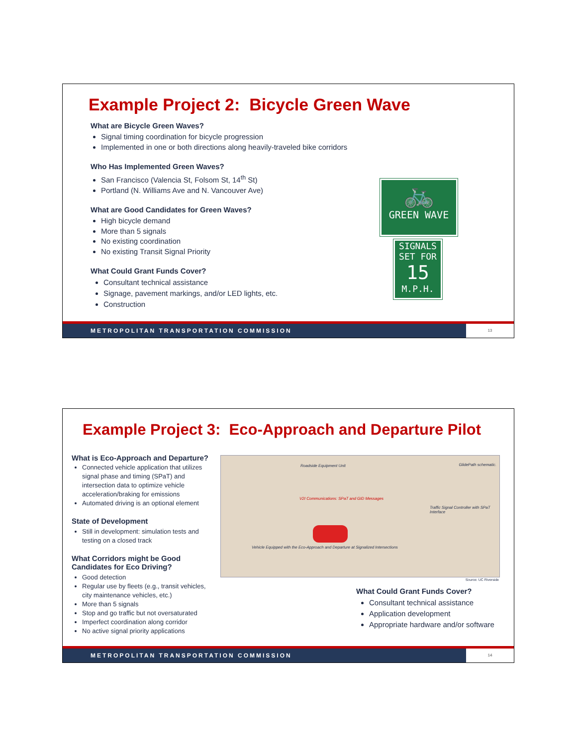Example Project 2: Bicycle Green Wave
What are Bicycle Green Waves?
Signal timing coordination for bicycle progression
Implemented in one or both directions along heavily-traveled bike corridors
Who Has Implemented Green Waves?
San Francisco (Valencia St, Folsom St, 14<sup>th</sup> St)
Portland (N. Williams Ave and N. Vancouver Ave)
What are Good Candidates for Green Waves?
High bicycle demand
More than 5 signals
No existing coordination
No existing Transit Signal Priority
What Could Grant Funds Cover?
Consultant technical assistance
Signage, pavement markings, and/or LED lights, etc.
Construction
🚲
GREEN WAVE
SIGNALS
SET FOR
15
M.P.H.
METROPOLITAN TRANSPORTATION COMMISSION
13
Example Project 3: Eco-Approach and Departure Pilot
What is Eco-Approach and Departure?
Connected vehicle application that utilizes signal phase and timing (SPaT) and intersection data to optimize vehicle acceleration/braking for emissions
Automated driving is an optional element
State of Development
Still in development: simulation tests and testing on a closed track
What Corridors might be Good Candidates for Eco Driving?
Good detection
Regular use by fleets (e.g., transit vehicles, city maintenance vehicles, etc.)
More than 5 signals
Stop and go traffic but not oversaturated
Imperfect coordination along corridor
No active signal priority applications
Roadside Equipment Unit GlidePath schematic.
V2I Communications: SPaT and GID Messages
Traffic Signal Controller with SPaT Interface
Vehicle Equipped with the Eco-Approach and Departure at Signalized Intersections
Source: UC Riverside
What Could Grant Funds Cover?
Consultant technical assistance
Application development
Appropriate hardware and/or software
METROPOLITAN TRANSPORTATION COMMISSION
14